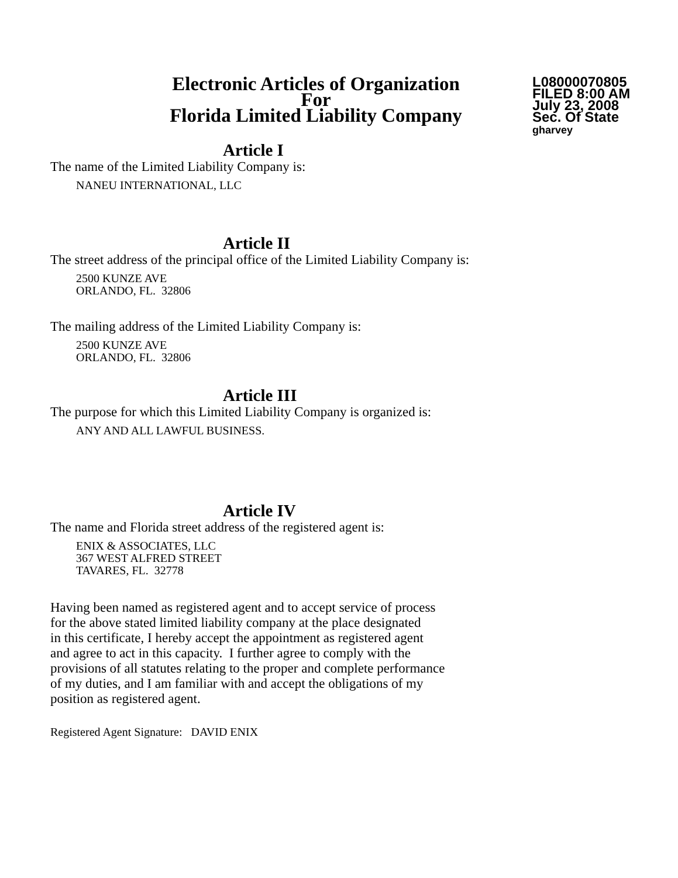Electronic Articles of Organization
For
Florida Limited Liability Company
L08000070805
FILED 8:00 AM
July 23, 2008
Sec. Of State
gharvey
Article I
The name of the Limited Liability Company is:
NANEU INTERNATIONAL, LLC
Article II
The street address of the principal office of the Limited Liability Company is:
2500 KUNZE AVE
ORLANDO, FL. 32806
The mailing address of the Limited Liability Company is:
2500 KUNZE AVE
ORLANDO, FL. 32806
Article III
The purpose for which this Limited Liability Company is organized is:
ANY AND ALL LAWFUL BUSINESS.
Article IV
The name and Florida street address of the registered agent is:
ENIX & ASSOCIATES, LLC
367 WEST ALFRED STREET
TAVARES, FL. 32778
Having been named as registered agent and to accept service of process
for the above stated limited liability company at the place designated
in this certificate, I hereby accept the appointment as registered agent
and agree to act in this capacity. I further agree to comply with the
provisions of all statutes relating to the proper and complete performance
of my duties, and I am familiar with and accept the obligations of my
position as registered agent.
Registered Agent Signature: DAVID ENIX